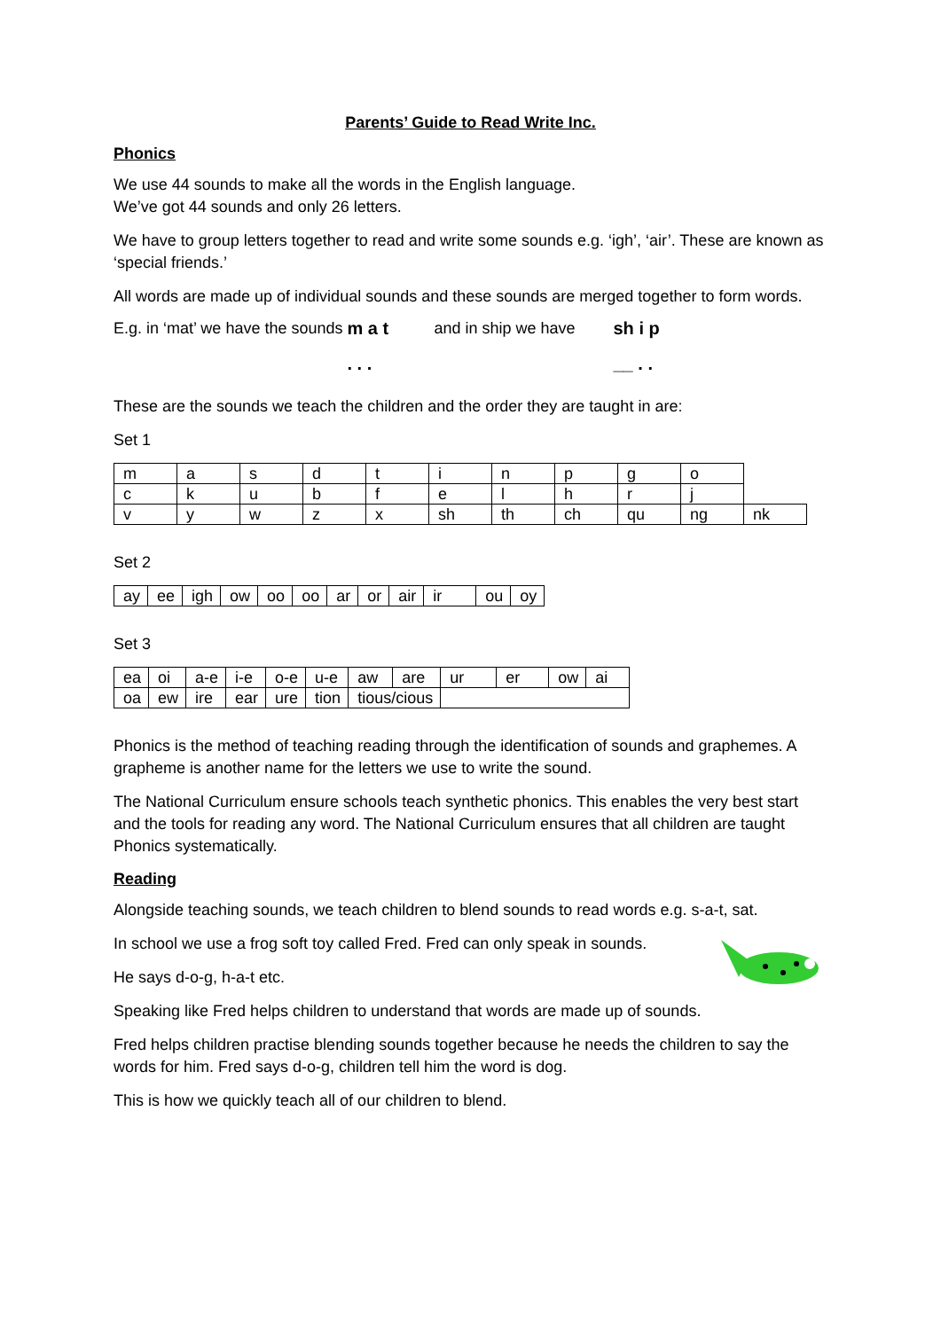Parents’ Guide to Read Write Inc.
Phonics
We use 44 sounds to make all the words in the English language.
We’ve got 44 sounds and only 26 letters.
We have to group letters together to read and write some sounds e.g. ‘igh’, ‘air’. These are known as ‘special friends.’
All words are made up of individual sounds and these sounds are merged together to form words.
E.g. in ‘mat’ we have the sounds m a t
. . . and in ship we have sh i p
__ . .
These are the sounds we teach the children and the order they are taught in are:
Set 1
| m | a | s | d | t | i | n | p | g | o | |
| c | k | u | b | f | e | l | h | r | j | |
| v | y | w | z | x | sh | th | ch | qu | ng | nk |
Set 2
| ay | ee | igh | ow | oo | oo | ar | or | air | ir | ou | oy |
Set 3
| ea | oi | a-e | i-e | o-e | u-e | aw | are | ur | er | ow | ai |
| oa | ew | ire | ear | ure | tion | tious/cious | | | | | |
Phonics is the method of teaching reading through the identification of sounds and graphemes. A grapheme is another name for the letters we use to write the sound.
The National Curriculum ensure schools teach synthetic phonics. This enables the very best start and the tools for reading any word. The National Curriculum ensures that all children are taught Phonics systematically.
Reading
Alongside teaching sounds, we teach children to blend sounds to read words e.g. s-a-t, sat.
In school we use a frog soft toy called Fred. Fred can only speak in sounds.
He says d-o-g, h-a-t etc.
Speaking like Fred helps children to understand that words are made up of sounds.
Fred helps children practise blending sounds together because he needs the children to say the words for him. Fred says d-o-g, children tell him the word is dog.
This is how we quickly teach all of our children to blend.